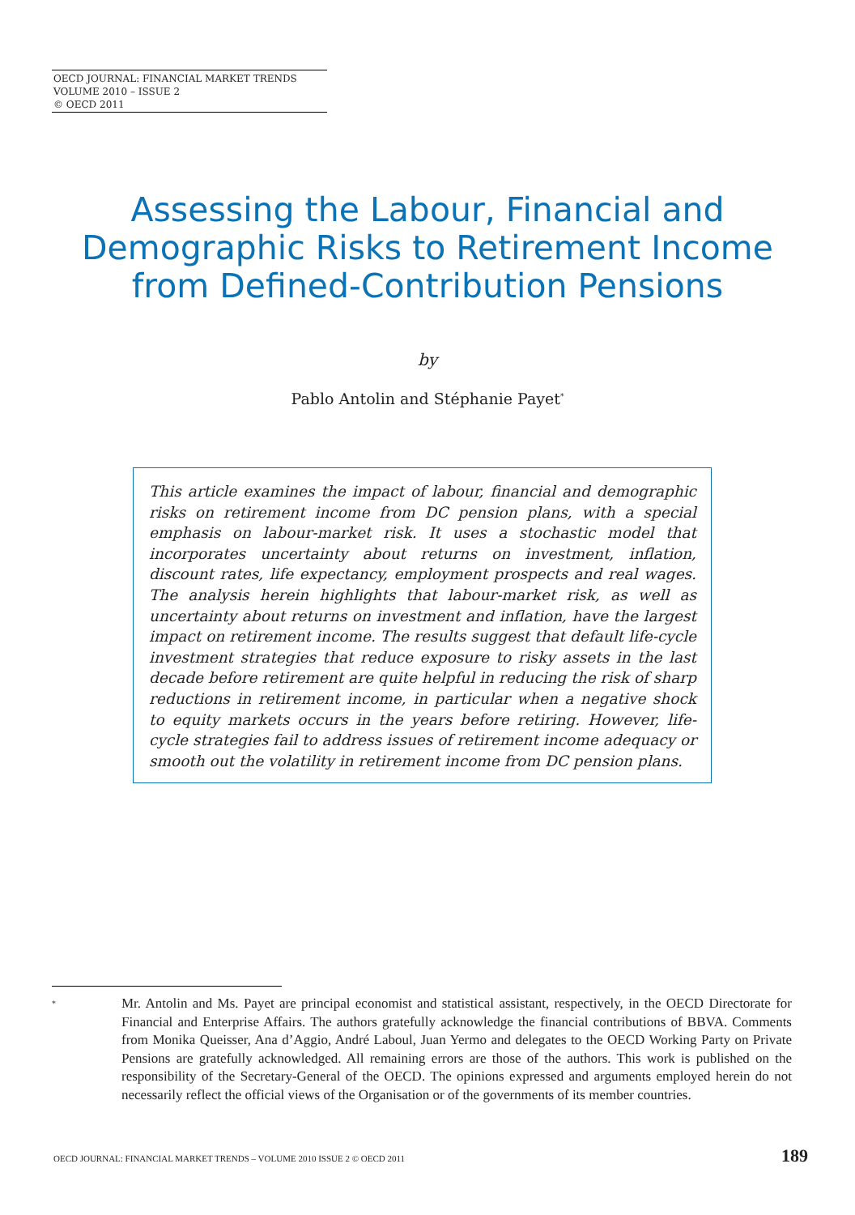OECD JOURNAL: FINANCIAL MARKET TRENDS
VOLUME 2010 – ISSUE 2
© OECD 2011
Assessing the Labour, Financial and Demographic Risks to Retirement Income from Defined-Contribution Pensions
by
Pablo Antolin and Stéphanie Payet<sup>*</sup>
This article examines the impact of labour, financial and demographic risks on retirement income from DC pension plans, with a special emphasis on labour-market risk. It uses a stochastic model that incorporates uncertainty about returns on investment, inflation, discount rates, life expectancy, employment prospects and real wages. The analysis herein highlights that labour-market risk, as well as uncertainty about returns on investment and inflation, have the largest impact on retirement income. The results suggest that default life-cycle investment strategies that reduce exposure to risky assets in the last decade before retirement are quite helpful in reducing the risk of sharp reductions in retirement income, in particular when a negative shock to equity markets occurs in the years before retiring. However, life-cycle strategies fail to address issues of retirement income adequacy or smooth out the volatility in retirement income from DC pension plans.
*
Mr. Antolin and Ms. Payet are principal economist and statistical assistant, respectively, in the OECD Directorate for Financial and Enterprise Affairs. The authors gratefully acknowledge the financial contributions of BBVA. Comments from Monika Queisser, Ana d’Aggio, André Laboul, Juan Yermo and delegates to the OECD Working Party on Private Pensions are gratefully acknowledged. All remaining errors are those of the authors. This work is published on the responsibility of the Secretary-General of the OECD. The opinions expressed and arguments employed herein do not necessarily reflect the official views of the Organisation or of the governments of its member countries.
OECD JOURNAL: FINANCIAL MARKET TRENDS – VOLUME 2010 ISSUE 2 © OECD 2011 189